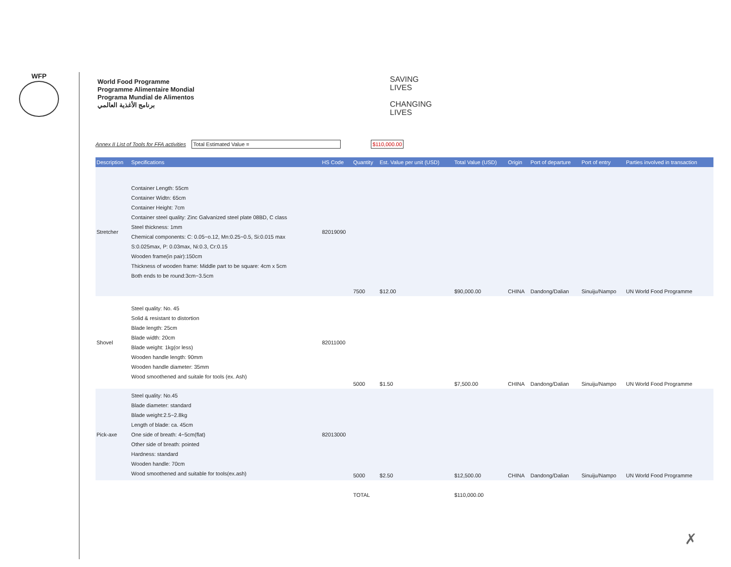WFP
World Food Programme
Programme Alimentaire Mondial
Programa Mundial de Alimentos
برنامج الأغذية العالمي
SAVING
LIVES
CHANGING
LIVES
Annex II List of Tools for FFA activities Total Estimated Value = $110,000.00
| Description | Specifications | HS Code | Quantity | Est. Value per unit (USD) | Total Value (USD) | Origin | Port of departure | Port of entry | Parties involved in transaction |
| --- | --- | --- | --- | --- | --- | --- | --- | --- | --- |
| Stretcher | Container Length: 55cm Container Widtn: 65cm Container Height: 7cm Container steel quality: Zinc Galvanized steel plate 08BD, C class Steel thickness: 1mm Chemical components: C: 0.05~o.12, Mn:0.25~0.5, Si:0.015 max S:0.025max, P: 0.03max, Ni:0.3, Cr:0.15 Wooden frame(in pair):150cm Thickness of wooden frame: Middle part to be square: 4cm x 5cm Both ends to be round:3cm~3.5cm | 82019090 | 7500 | $12.00 | $90,000.00 | CHINA | Dandong/Dalian | Sinuiju/Nampo | UN World Food Programme |
| Shovel | Steel quality: No. 45 Solid & resistant to distortion Blade length: 25cm Blade width: 20cm Blade weight: 1kg(or less) Wooden handle length: 90mm Wooden handle diameter: 35mm Wood smoothened and suitale for tools (ex. Ash) | 82011000 | 5000 | $1.50 | $7,500.00 | CHINA | Dandong/Dalian | Sinuiju/Nampo | UN World Food Programme |
| Pick-axe | Steel quality: No.45 Blade diameter: standard Blade weight:2.5~2.8kg Length of blade: ca. 45cm One side of breath: 4~5cm(flat) Other side of breath: pointed Hardness: standard Wooden handle: 70cm Wood smoothened and suitable for tools(ex.ash) | 82013000 | 5000 | $2.50 | $12,500.00 | CHINA | Dandong/Dalian | Sinuiju/Nampo | UN World Food Programme |
| | | | TOTAL | | $110,000.00 | | | | |
✗